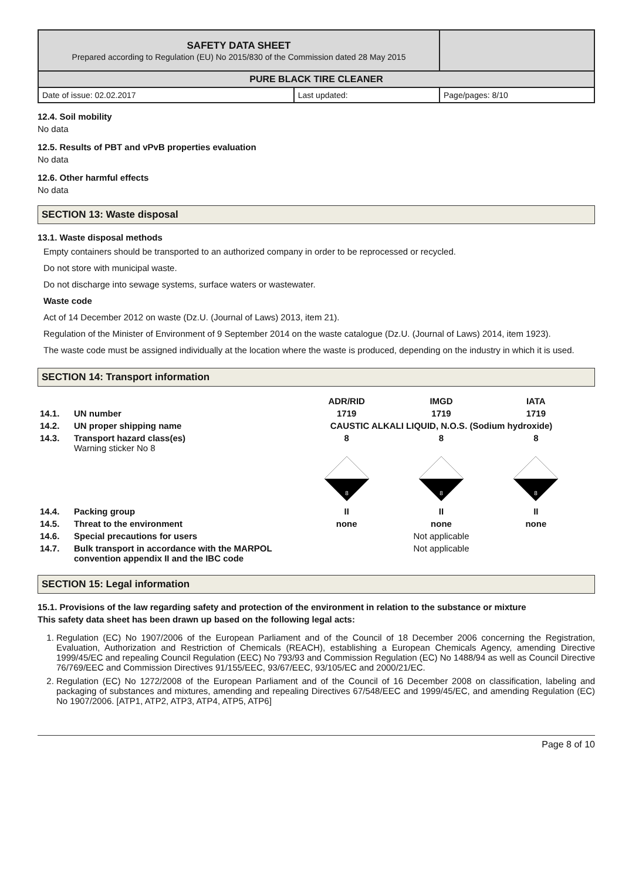| SAFETY DATA SHEET Prepared according to Regulation (EU) No 2015/830 of the Commission dated 28 May 2015 | | |
| PURE BLACK TIRE CLEANER | | |
| Date of issue: 02.02.2017 | Last updated: | Page/pages: 8/10 |
12.4. Soil mobility
No data
12.5. Results of PBT and vPvB properties evaluation
No data
12.6. Other harmful effects
No data
SECTION 13: Waste disposal
13.1. Waste disposal methods
Empty containers should be transported to an authorized company in order to be reprocessed or recycled.
Do not store with municipal waste.
Do not discharge into sewage systems, surface waters or wastewater.
Waste code
Act of 14 December 2012 on waste (Dz.U. (Journal of Laws) 2013, item 21).
Regulation of the Minister of Environment of 9 September 2014 on the waste catalogue (Dz.U. (Journal of Laws) 2014, item 1923).
The waste code must be assigned individually at the location where the waste is produced, depending on the industry in which it is used.
SECTION 14: Transport information
| | | ADR/RID | IMGD | IATA |
| 14.1. | UN number | 1719 | 1719 | 1719 |
| 14.2. | UN proper shipping name | CAUSTIC ALKALI LIQUID, N.O.S. (Sodium hydroxide) | | |
| 14.3. | Transport hazard class(es) Warning sticker No 8 | 8 | 8 | 8 |
| | | 8 | 8 | 8 |
| 14.4. | Packing group | II | II | II |
| 14.5. | Threat to the environment | none | none | none |
| 14.6. | Special precautions for users | Not applicable | | |
| 14.7. | Bulk transport in accordance with the MARPOL convention appendix II and the IBC code | Not applicable | | |
SECTION 15: Legal information
15.1. Provisions of the law regarding safety and protection of the environment in relation to the substance or mixture
This safety data sheet has been drawn up based on the following legal acts:
1. Regulation (EC) No 1907/2006 of the European Parliament and of the Council of 18 December 2006 concerning the Registration, Evaluation, Authorization and Restriction of Chemicals (REACH), establishing a European Chemicals Agency, amending Directive 1999/45/EC and repealing Council Regulation (EEC) No 793/93 and Commission Regulation (EC) No 1488/94 as well as Council Directive 76/769/EEC and Commission Directives 91/155/EEC, 93/67/EEC, 93/105/EC and 2000/21/EC.
2. Regulation (EC) No 1272/2008 of the European Parliament and of the Council of 16 December 2008 on classification, labeling and packaging of substances and mixtures, amending and repealing Directives 67/548/EEC and 1999/45/EC, and amending Regulation (EC) No 1907/2006. [ATP1, ATP2, ATP3, ATP4, ATP5, ATP6]
Page 8 of 10